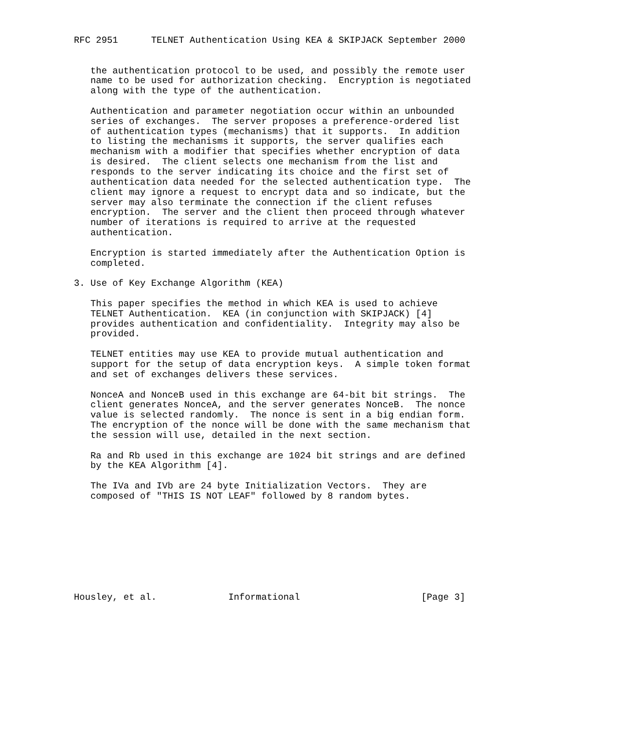RFC 2951      TELNET Authentication Using KEA & SKIPJACK September 2000


   the authentication protocol to be used, and possibly the remote user
   name to be used for authorization checking.  Encryption is negotiated
   along with the type of the authentication.

   Authentication and parameter negotiation occur within an unbounded
   series of exchanges.  The server proposes a preference-ordered list
   of authentication types (mechanisms) that it supports.  In addition
   to listing the mechanisms it supports, the server qualifies each
   mechanism with a modifier that specifies whether encryption of data
   is desired.  The client selects one mechanism from the list and
   responds to the server indicating its choice and the first set of
   authentication data needed for the selected authentication type.  The
   client may ignore a request to encrypt data and so indicate, but the
   server may also terminate the connection if the client refuses
   encryption.  The server and the client then proceed through whatever
   number of iterations is required to arrive at the requested
   authentication.

   Encryption is started immediately after the Authentication Option is
   completed.

3. Use of Key Exchange Algorithm (KEA)

   This paper specifies the method in which KEA is used to achieve
   TELNET Authentication.  KEA (in conjunction with SKIPJACK) [4]
   provides authentication and confidentiality.  Integrity may also be
   provided.

   TELNET entities may use KEA to provide mutual authentication and
   support for the setup of data encryption keys.  A simple token format
   and set of exchanges delivers these services.

   NonceA and NonceB used in this exchange are 64-bit bit strings.  The
   client generates NonceA, and the server generates NonceB.  The nonce
   value is selected randomly.  The nonce is sent in a big endian form.
   The encryption of the nonce will be done with the same mechanism that
   the session will use, detailed in the next section.

   Ra and Rb used in this exchange are 1024 bit strings and are defined
   by the KEA Algorithm [4].

   The IVa and IVb are 24 byte Initialization Vectors.  They are
   composed of "THIS IS NOT LEAF" followed by 8 random bytes.









Housley, et al.             Informational                      [Page 3]